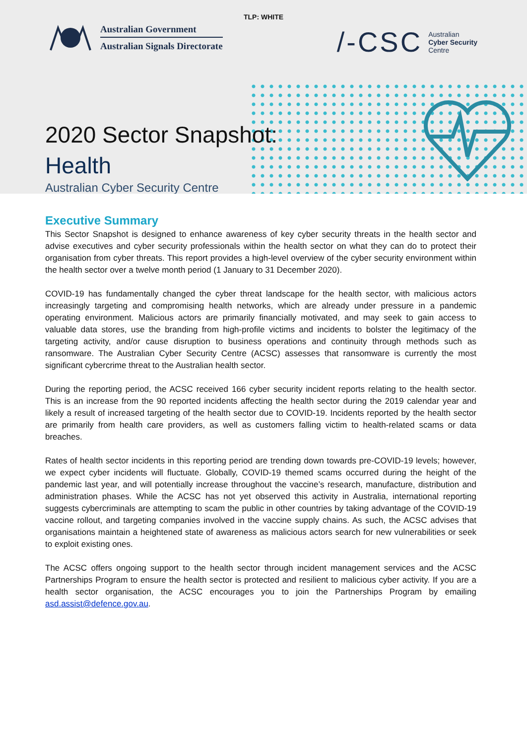TLP: WHITE
Australian Government
Australian Signals Directorate
/-CSC
Australian
Cyber Security
Centre
2020 Sector Snapshot:
Health
Australian Cyber Security Centre
Executive Summary
This Sector Snapshot is designed to enhance awareness of key cyber security threats in the health sector and advise executives and cyber security professionals within the health sector on what they can do to protect their organisation from cyber threats. This report provides a high-level overview of the cyber security environment within the health sector over a twelve month period (1 January to 31 December 2020).
COVID-19 has fundamentally changed the cyber threat landscape for the health sector, with malicious actors increasingly targeting and compromising health networks, which are already under pressure in a pandemic operating environment. Malicious actors are primarily financially motivated, and may seek to gain access to valuable data stores, use the branding from high-profile victims and incidents to bolster the legitimacy of the targeting activity, and/or cause disruption to business operations and continuity through methods such as ransomware. The Australian Cyber Security Centre (ACSC) assesses that ransomware is currently the most significant cybercrime threat to the Australian health sector.
During the reporting period, the ACSC received 166 cyber security incident reports relating to the health sector. This is an increase from the 90 reported incidents affecting the health sector during the 2019 calendar year and likely a result of increased targeting of the health sector due to COVID-19. Incidents reported by the health sector are primarily from health care providers, as well as customers falling victim to health-related scams or data breaches.
Rates of health sector incidents in this reporting period are trending down towards pre-COVID-19 levels; however, we expect cyber incidents will fluctuate. Globally, COVID-19 themed scams occurred during the height of the pandemic last year, and will potentially increase throughout the vaccine’s research, manufacture, distribution and administration phases. While the ACSC has not yet observed this activity in Australia, international reporting suggests cybercriminals are attempting to scam the public in other countries by taking advantage of the COVID-19 vaccine rollout, and targeting companies involved in the vaccine supply chains. As such, the ACSC advises that organisations maintain a heightened state of awareness as malicious actors search for new vulnerabilities or seek to exploit existing ones.
The ACSC offers ongoing support to the health sector through incident management services and the ACSC Partnerships Program to ensure the health sector is protected and resilient to malicious cyber activity. If you are a health sector organisation, the ACSC encourages you to join the Partnerships Program by emailing asd.assist@defence.gov.au.